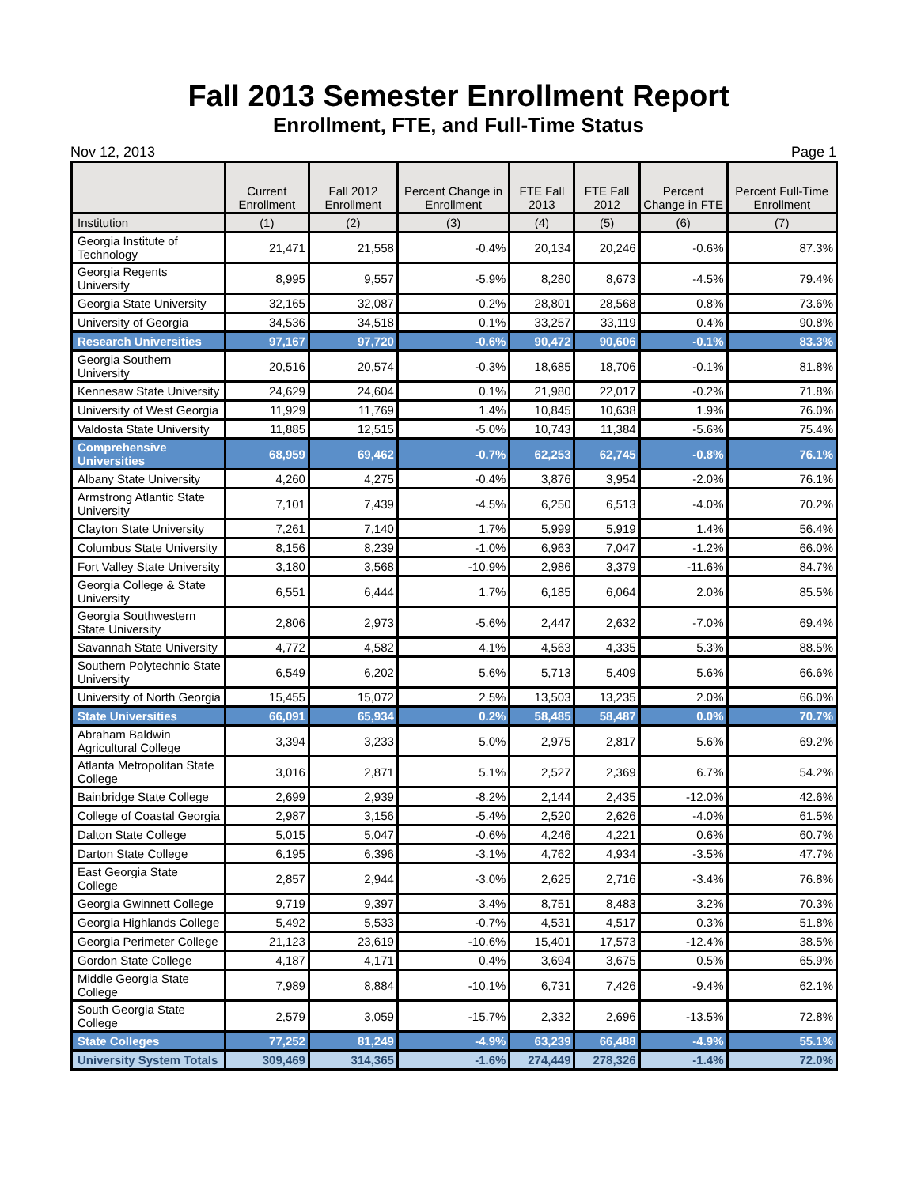Fall 2013 Semester Enrollment Report
Enrollment, FTE, and Full-Time Status
Nov 12, 2013 Page 1
| | Current Enrollment | Fall 2012 Enrollment | Percent Change in Enrollment | FTE Fall 2013 | FTE Fall 2012 | Percent Change in FTE | Percent Full-Time Enrollment |
| --- | --- | --- | --- | --- | --- | --- | --- |
| Institution | (1) | (2) | (3) | (4) | (5) | (6) | (7) |
| Georgia Institute of Technology | 21,471 | 21,558 | -0.4% | 20,134 | 20,246 | -0.6% | 87.3% |
| Georgia Regents University | 8,995 | 9,557 | -5.9% | 8,280 | 8,673 | -4.5% | 79.4% |
| Georgia State University | 32,165 | 32,087 | 0.2% | 28,801 | 28,568 | 0.8% | 73.6% |
| University of Georgia | 34,536 | 34,518 | 0.1% | 33,257 | 33,119 | 0.4% | 90.8% |
| Research Universities | 97,167 | 97,720 | -0.6% | 90,472 | 90,606 | -0.1% | 83.3% |
| Georgia Southern University | 20,516 | 20,574 | -0.3% | 18,685 | 18,706 | -0.1% | 81.8% |
| Kennesaw State University | 24,629 | 24,604 | 0.1% | 21,980 | 22,017 | -0.2% | 71.8% |
| University of West Georgia | 11,929 | 11,769 | 1.4% | 10,845 | 10,638 | 1.9% | 76.0% |
| Valdosta State University | 11,885 | 12,515 | -5.0% | 10,743 | 11,384 | -5.6% | 75.4% |
| Comprehensive Universities | 68,959 | 69,462 | -0.7% | 62,253 | 62,745 | -0.8% | 76.1% |
| Albany State University | 4,260 | 4,275 | -0.4% | 3,876 | 3,954 | -2.0% | 76.1% |
| Armstrong Atlantic State University | 7,101 | 7,439 | -4.5% | 6,250 | 6,513 | -4.0% | 70.2% |
| Clayton State University | 7,261 | 7,140 | 1.7% | 5,999 | 5,919 | 1.4% | 56.4% |
| Columbus State University | 8,156 | 8,239 | -1.0% | 6,963 | 7,047 | -1.2% | 66.0% |
| Fort Valley State University | 3,180 | 3,568 | -10.9% | 2,986 | 3,379 | -11.6% | 84.7% |
| Georgia College & State University | 6,551 | 6,444 | 1.7% | 6,185 | 6,064 | 2.0% | 85.5% |
| Georgia Southwestern State University | 2,806 | 2,973 | -5.6% | 2,447 | 2,632 | -7.0% | 69.4% |
| Savannah State University | 4,772 | 4,582 | 4.1% | 4,563 | 4,335 | 5.3% | 88.5% |
| Southern Polytechnic State University | 6,549 | 6,202 | 5.6% | 5,713 | 5,409 | 5.6% | 66.6% |
| University of North Georgia | 15,455 | 15,072 | 2.5% | 13,503 | 13,235 | 2.0% | 66.0% |
| State Universities | 66,091 | 65,934 | 0.2% | 58,485 | 58,487 | 0.0% | 70.7% |
| Abraham Baldwin Agricultural College | 3,394 | 3,233 | 5.0% | 2,975 | 2,817 | 5.6% | 69.2% |
| Atlanta Metropolitan State College | 3,016 | 2,871 | 5.1% | 2,527 | 2,369 | 6.7% | 54.2% |
| Bainbridge State College | 2,699 | 2,939 | -8.2% | 2,144 | 2,435 | -12.0% | 42.6% |
| College of Coastal Georgia | 2,987 | 3,156 | -5.4% | 2,520 | 2,626 | -4.0% | 61.5% |
| Dalton State College | 5,015 | 5,047 | -0.6% | 4,246 | 4,221 | 0.6% | 60.7% |
| Darton State College | 6,195 | 6,396 | -3.1% | 4,762 | 4,934 | -3.5% | 47.7% |
| East Georgia State College | 2,857 | 2,944 | -3.0% | 2,625 | 2,716 | -3.4% | 76.8% |
| Georgia Gwinnett College | 9,719 | 9,397 | 3.4% | 8,751 | 8,483 | 3.2% | 70.3% |
| Georgia Highlands College | 5,492 | 5,533 | -0.7% | 4,531 | 4,517 | 0.3% | 51.8% |
| Georgia Perimeter College | 21,123 | 23,619 | -10.6% | 15,401 | 17,573 | -12.4% | 38.5% |
| Gordon State College | 4,187 | 4,171 | 0.4% | 3,694 | 3,675 | 0.5% | 65.9% |
| Middle Georgia State College | 7,989 | 8,884 | -10.1% | 6,731 | 7,426 | -9.4% | 62.1% |
| South Georgia State College | 2,579 | 3,059 | -15.7% | 2,332 | 2,696 | -13.5% | 72.8% |
| State Colleges | 77,252 | 81,249 | -4.9% | 63,239 | 66,488 | -4.9% | 55.1% |
| University System Totals | 309,469 | 314,365 | -1.6% | 274,449 | 278,326 | -1.4% | 72.0% |